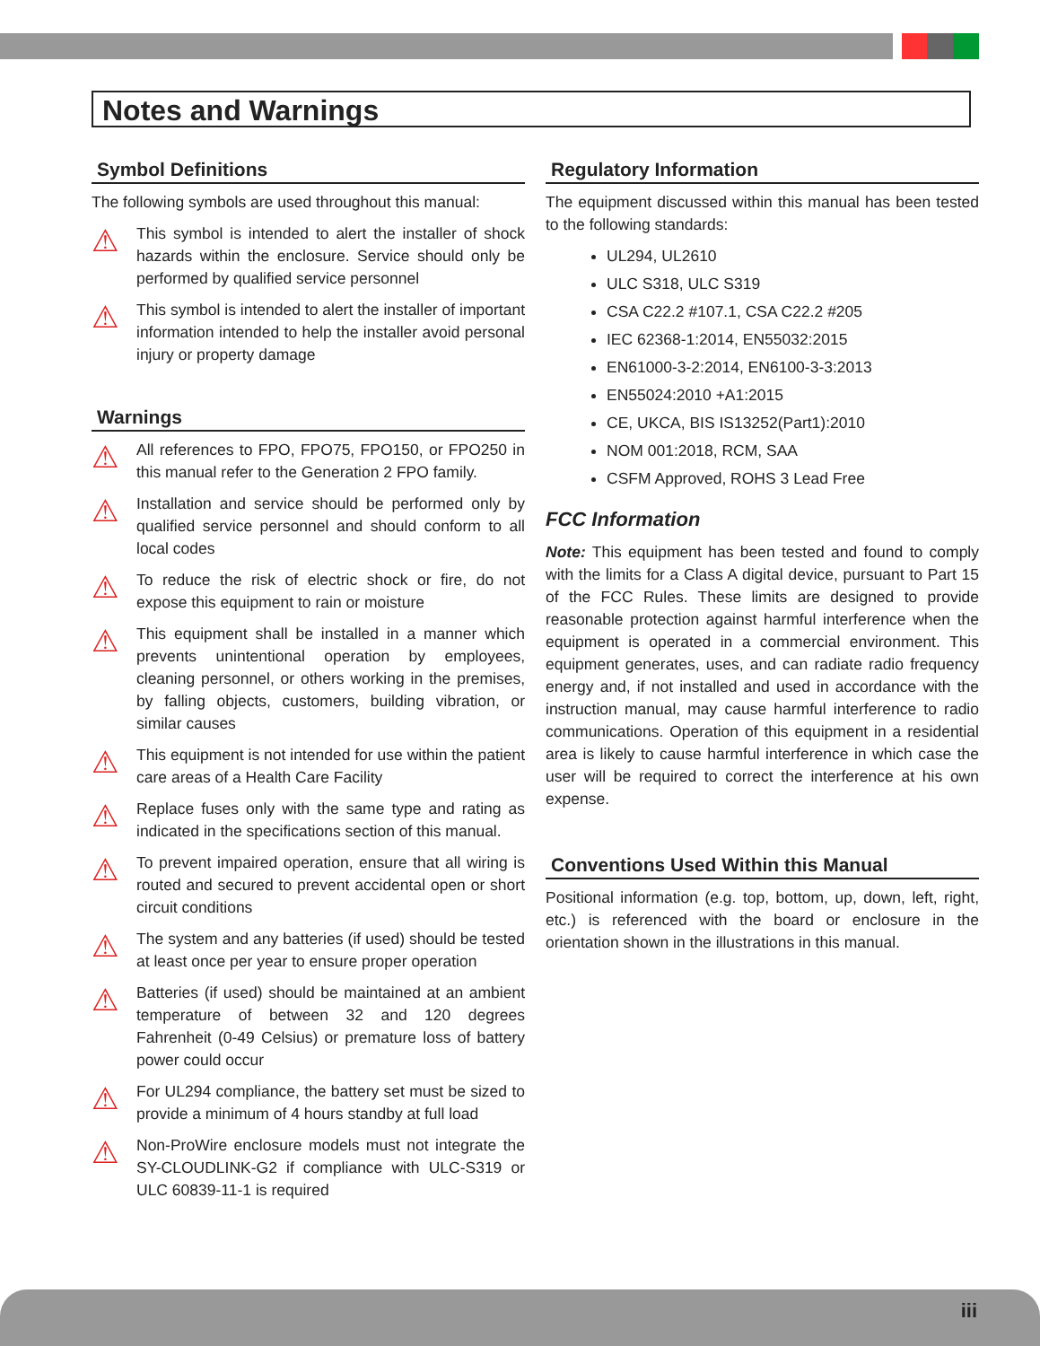Notes and Warnings
Symbol Definitions
The following symbols are used throughout this manual:
⚠
This symbol is intended to alert the installer of shock hazards within the enclosure. Service should only be performed by qualified service personnel
⚠
This symbol is intended to alert the installer of important information intended to help the installer avoid personal injury or property damage
Warnings
⚠
All references to FPO, FPO75, FPO150, or FPO250 in this manual refer to the Generation 2 FPO family.
⚠
Installation and service should be performed only by qualified service personnel and should conform to all local codes
⚠
To reduce the risk of electric shock or fire, do not expose this equipment to rain or moisture
⚠
This equipment shall be installed in a manner which prevents unintentional operation by employees, cleaning personnel, or others working in the premises, by falling objects, customers, building vibration, or similar causes
⚠
This equipment is not intended for use within the patient care areas of a Health Care Facility
⚠
Replace fuses only with the same type and rating as indicated in the specifications section of this manual.
⚠
To prevent impaired operation, ensure that all wiring is routed and secured to prevent accidental open or short circuit conditions
⚠
The system and any batteries (if used) should be tested at least once per year to ensure proper operation
⚠
Batteries (if used) should be maintained at an ambient temperature of between 32 and 120 degrees Fahrenheit (0-49 Celsius) or premature loss of battery power could occur
⚠
For UL294 compliance, the battery set must be sized to provide a minimum of 4 hours standby at full load
⚠
Non-ProWire enclosure models must not integrate the SY-CLOUDLINK-G2 if compliance with ULC-S319 or ULC 60839-11-1 is required
Regulatory Information
The equipment discussed within this manual has been tested to the following standards:
UL294, UL2610
ULC S318, ULC S319
CSA C22.2 #107.1, CSA C22.2 #205
IEC 62368-1:2014, EN55032:2015
EN61000-3-2:2014, EN6100-3-3:2013
EN55024:2010 +A1:2015
CE, UKCA, BIS IS13252(Part1):2010
NOM 001:2018, RCM, SAA
CSFM Approved, ROHS 3 Lead Free
FCC Information
Note: This equipment has been tested and found to comply with the limits for a Class A digital device, pursuant to Part 15 of the FCC Rules. These limits are designed to provide reasonable protection against harmful interference when the equipment is operated in a commercial environment. This equipment generates, uses, and can radiate radio frequency energy and, if not installed and used in accordance with the instruction manual, may cause harmful interference to radio communications. Operation of this equipment in a residential area is likely to cause harmful interference in which case the user will be required to correct the interference at his own expense.
Conventions Used Within this Manual
Positional information (e.g. top, bottom, up, down, left, right, etc.) is referenced with the board or enclosure in the orientation shown in the illustrations in this manual.
iii